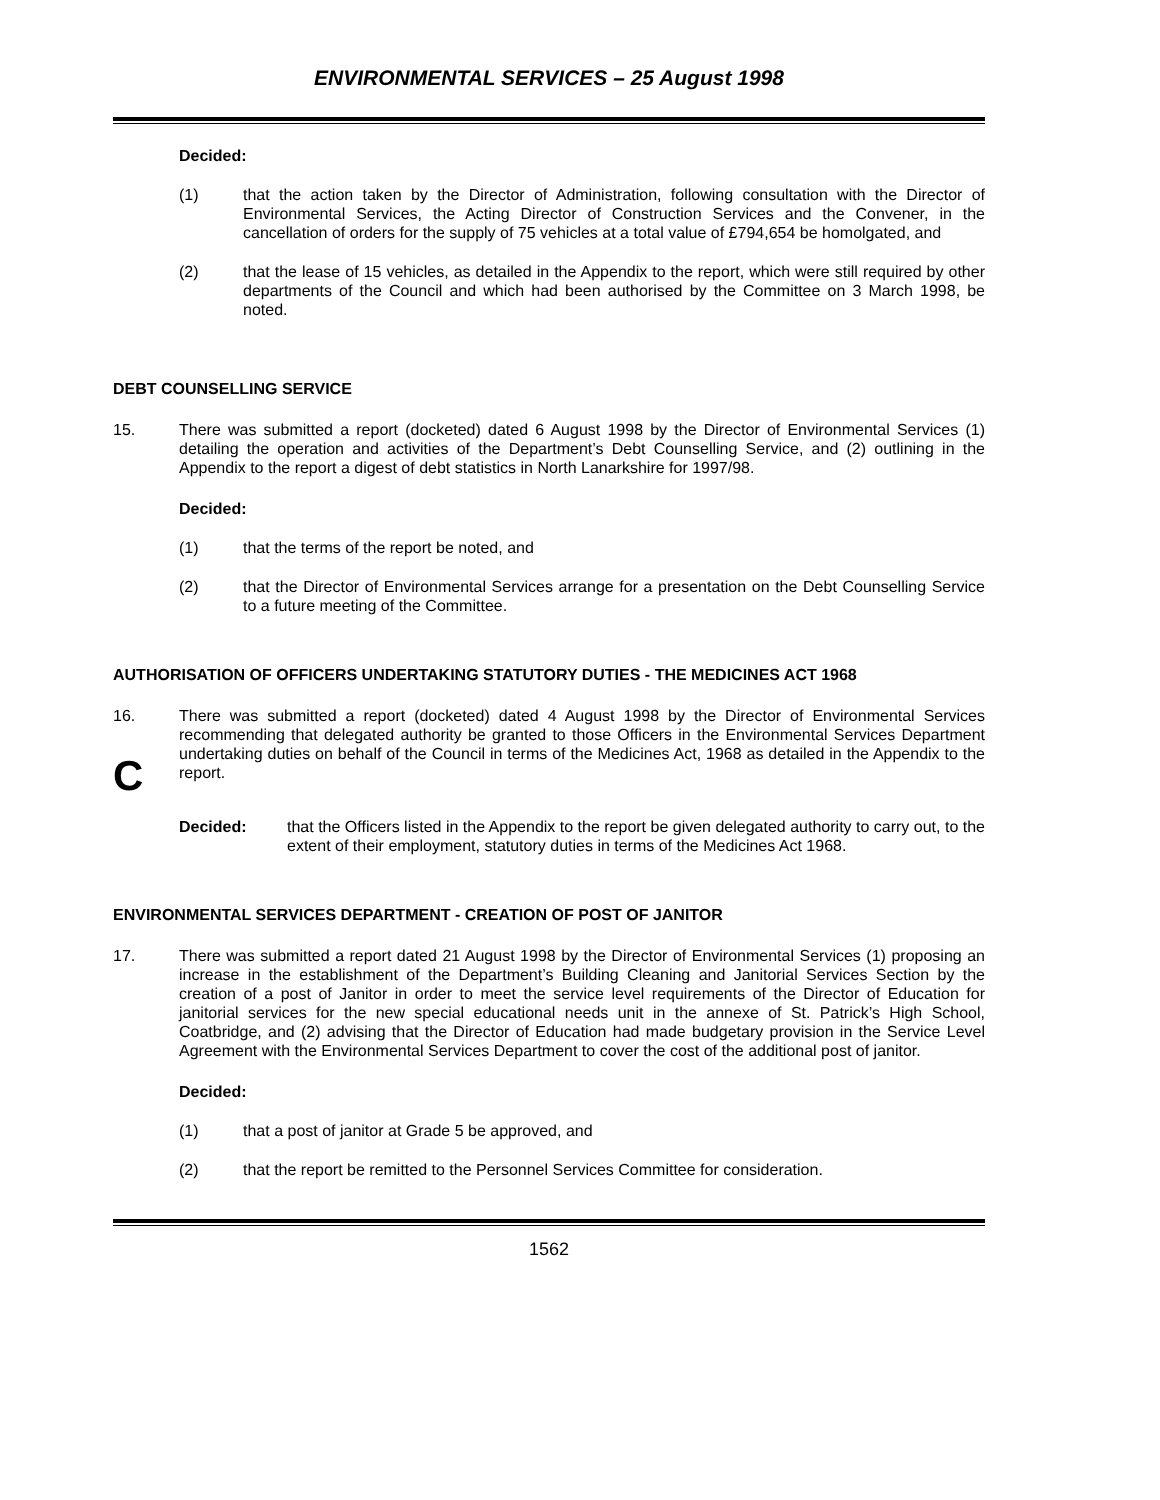ENVIRONMENTAL SERVICES – 25 August 1998
Decided:
(1) that the action taken by the Director of Administration, following consultation with the Director of Environmental Services, the Acting Director of Construction Services and the Convener, in the cancellation of orders for the supply of 75 vehicles at a total value of £794,654 be homolgated, and
(2) that the lease of 15 vehicles, as detailed in the Appendix to the report, which were still required by other departments of the Council and which had been authorised by the Committee on 3 March 1998, be noted.
DEBT COUNSELLING SERVICE
15. There was submitted a report (docketed) dated 6 August 1998 by the Director of Environmental Services (1) detailing the operation and activities of the Department’s Debt Counselling Service, and (2) outlining in the Appendix to the report a digest of debt statistics in North Lanarkshire for 1997/98.
Decided:
(1) that the terms of the report be noted, and
(2) that the Director of Environmental Services arrange for a presentation on the Debt Counselling Service to a future meeting of the Committee.
AUTHORISATION OF OFFICERS UNDERTAKING STATUTORY DUTIES - THE MEDICINES ACT 1968
16.
C
There was submitted a report (docketed) dated 4 August 1998 by the Director of Environmental Services recommending that delegated authority be granted to those Officers in the Environmental Services Department undertaking duties on behalf of the Council in terms of the Medicines Act, 1968 as detailed in the Appendix to the report.
Decided: that the Officers listed in the Appendix to the report be given delegated authority to carry out, to the extent of their employment, statutory duties in terms of the Medicines Act 1968.
ENVIRONMENTAL SERVICES DEPARTMENT - CREATION OF POST OF JANITOR
17. There was submitted a report dated 21 August 1998 by the Director of Environmental Services (1) proposing an increase in the establishment of the Department’s Building Cleaning and Janitorial Services Section by the creation of a post of Janitor in order to meet the service level requirements of the Director of Education for janitorial services for the new special educational needs unit in the annexe of St. Patrick’s High School, Coatbridge, and (2) advising that the Director of Education had made budgetary provision in the Service Level Agreement with the Environmental Services Department to cover the cost of the additional post of janitor.
Decided:
(1) that a post of janitor at Grade 5 be approved, and
(2) that the report be remitted to the Personnel Services Committee for consideration.
1562